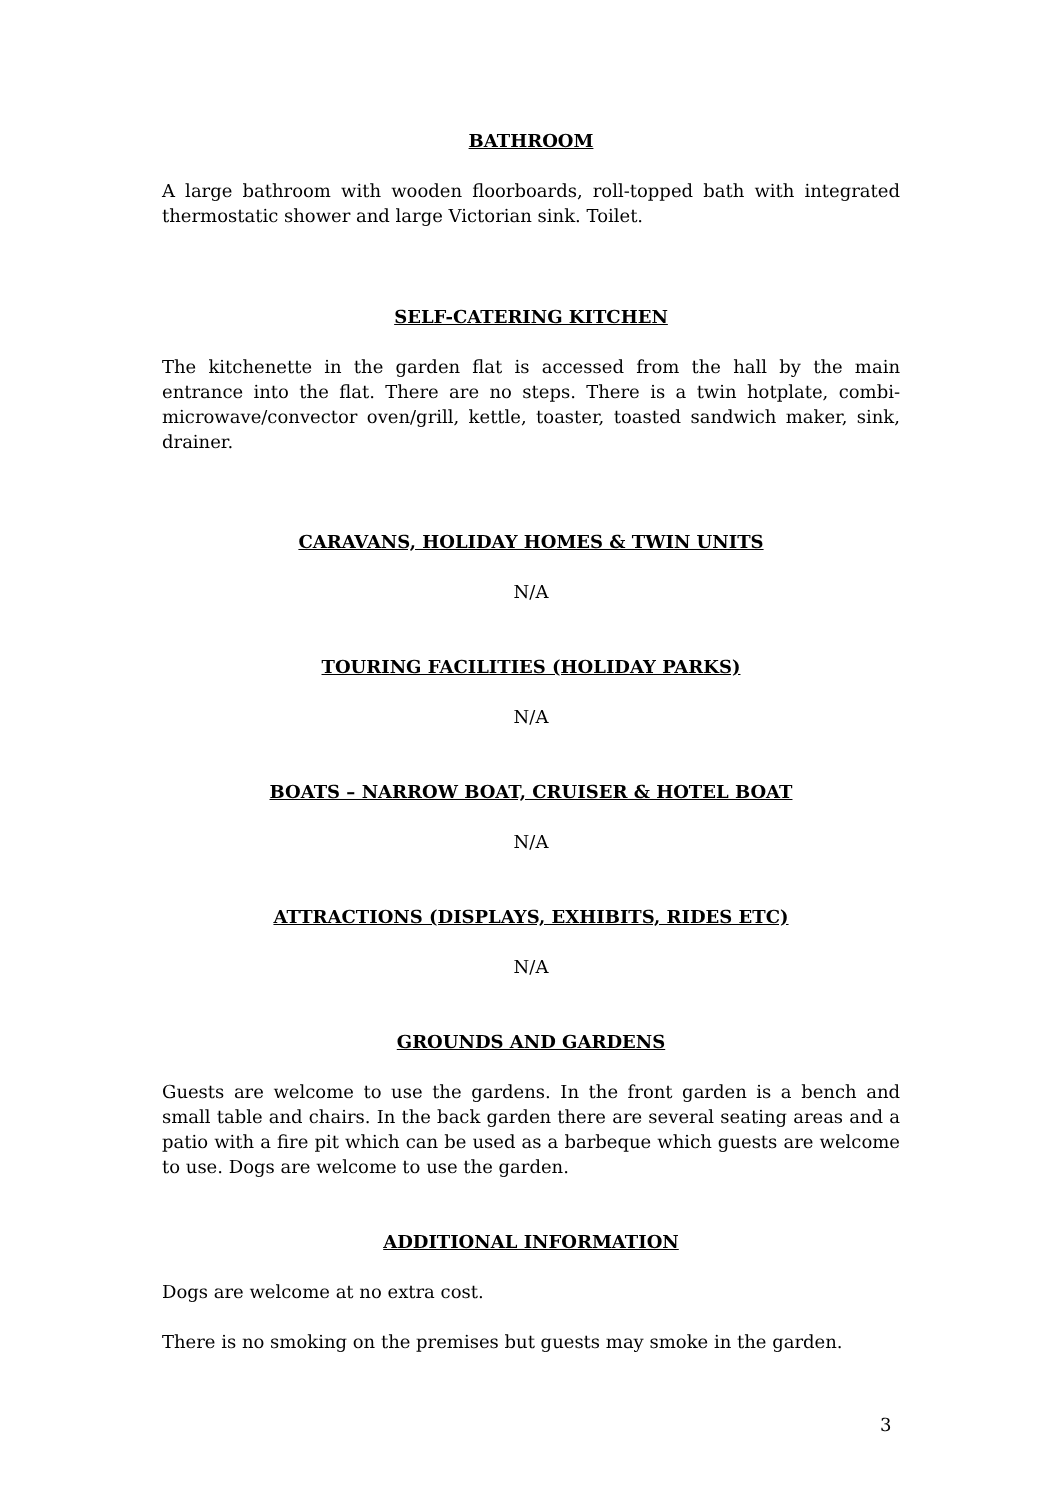BATHROOM
A large bathroom with wooden floorboards, roll-topped bath with integrated thermostatic shower and large Victorian sink. Toilet.
SELF-CATERING KITCHEN
The kitchenette in the garden flat is accessed from the hall by the main entrance into the flat. There are no steps. There is a twin hotplate, combi-microwave/convector oven/grill, kettle, toaster, toasted sandwich maker, sink, drainer.
CARAVANS, HOLIDAY HOMES & TWIN UNITS
N/A
TOURING FACILITIES (HOLIDAY PARKS)
N/A
BOATS – NARROW BOAT, CRUISER & HOTEL BOAT
N/A
ATTRACTIONS (DISPLAYS, EXHIBITS, RIDES ETC)
N/A
GROUNDS AND GARDENS
Guests are welcome to use the gardens. In the front garden is a bench and small table and chairs. In the back garden there are several seating areas and a patio with a fire pit which can be used as a barbeque which guests are welcome to use. Dogs are welcome to use the garden.
ADDITIONAL INFORMATION
Dogs are welcome at no extra cost.
There is no smoking on the premises but guests may smoke in the garden.
3